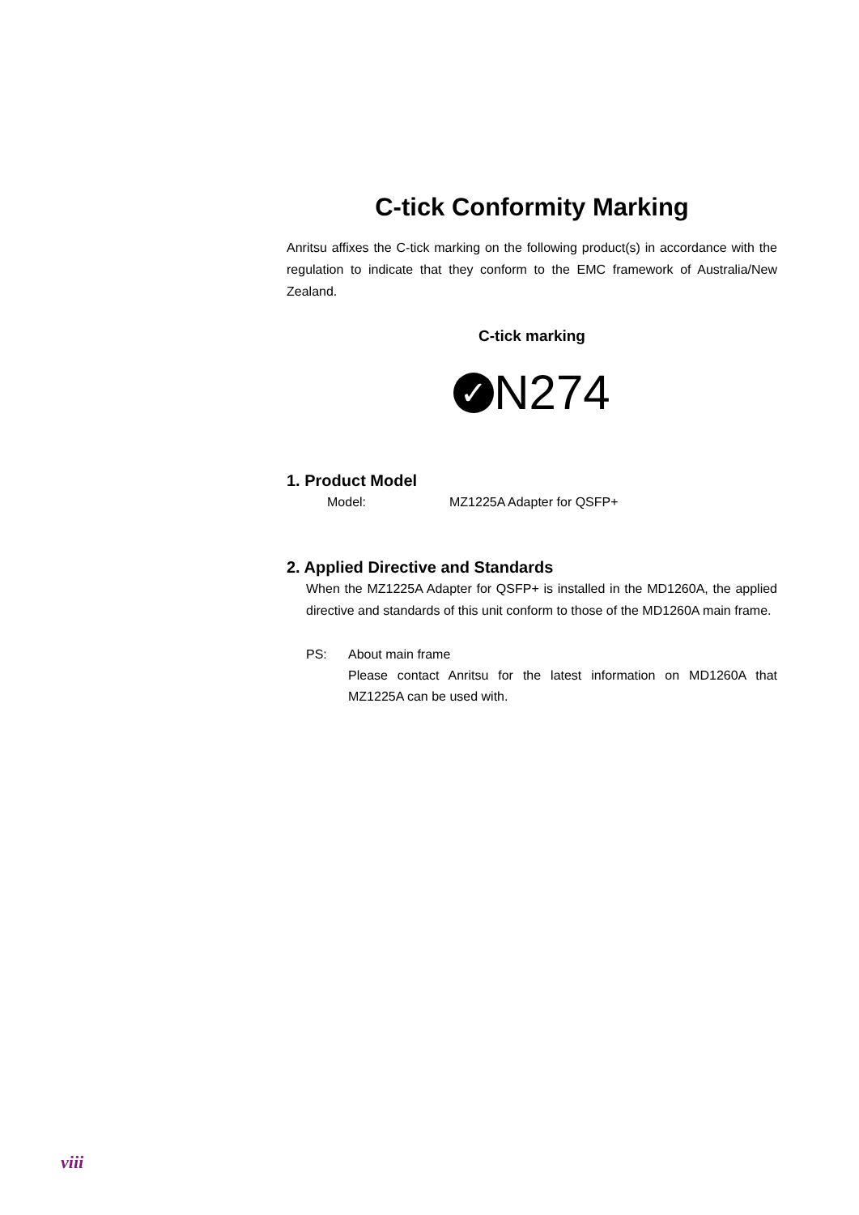C-tick Conformity Marking
Anritsu affixes the C-tick marking on the following product(s) in accordance with the regulation to indicate that they conform to the EMC framework of Australia/New Zealand.
C-tick marking
✓ N274
1. Product Model
Model: MZ1225A Adapter for QSFP+
2. Applied Directive and Standards
When the MZ1225A Adapter for QSFP+ is installed in the MD1260A, the applied directive and standards of this unit conform to those of the MD1260A main frame.
PS: About main frame
Please contact Anritsu for the latest information on MD1260A that MZ1225A can be used with.
viii